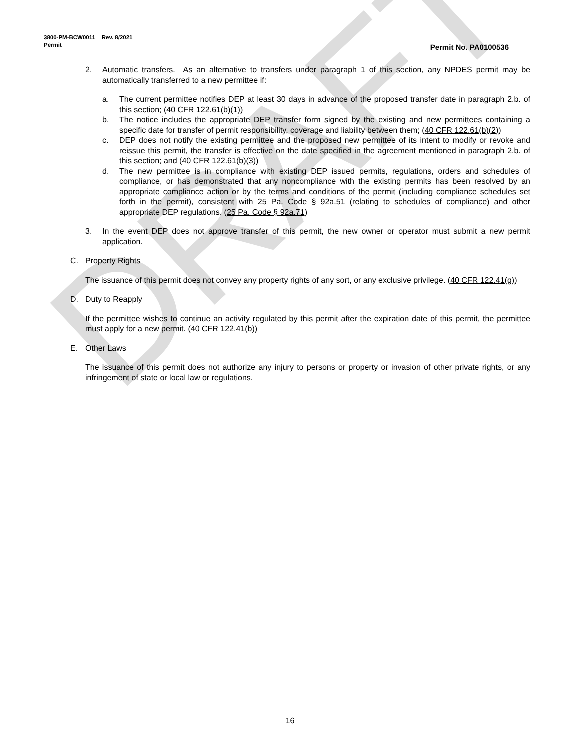DRAFT
3800-PM-BCW0011 Rev. 8/2021
Permit
Permit No. PA0100536
2. Automatic transfers. As an alternative to transfers under paragraph 1 of this section, any NPDES permit may be automatically transferred to a new permittee if:
a. The current permittee notifies DEP at least 30 days in advance of the proposed transfer date in paragraph 2.b. of this section; (40 CFR 122.61(b)(1))
b. The notice includes the appropriate DEP transfer form signed by the existing and new permittees containing a specific date for transfer of permit responsibility, coverage and liability between them; (40 CFR 122.61(b)(2))
c. DEP does not notify the existing permittee and the proposed new permittee of its intent to modify or revoke and reissue this permit, the transfer is effective on the date specified in the agreement mentioned in paragraph 2.b. of this section; and (40 CFR 122.61(b)(3))
d. The new permittee is in compliance with existing DEP issued permits, regulations, orders and schedules of compliance, or has demonstrated that any noncompliance with the existing permits has been resolved by an appropriate compliance action or by the terms and conditions of the permit (including compliance schedules set forth in the permit), consistent with 25 Pa. Code § 92a.51 (relating to schedules of compliance) and other appropriate DEP regulations. (25 Pa. Code § 92a.71)
3. In the event DEP does not approve transfer of this permit, the new owner or operator must submit a new permit application.
C. Property Rights
The issuance of this permit does not convey any property rights of any sort, or any exclusive privilege. (40 CFR 122.41(g))
D. Duty to Reapply
If the permittee wishes to continue an activity regulated by this permit after the expiration date of this permit, the permittee must apply for a new permit. (40 CFR 122.41(b))
E. Other Laws
The issuance of this permit does not authorize any injury to persons or property or invasion of other private rights, or any infringement of state or local law or regulations.
16